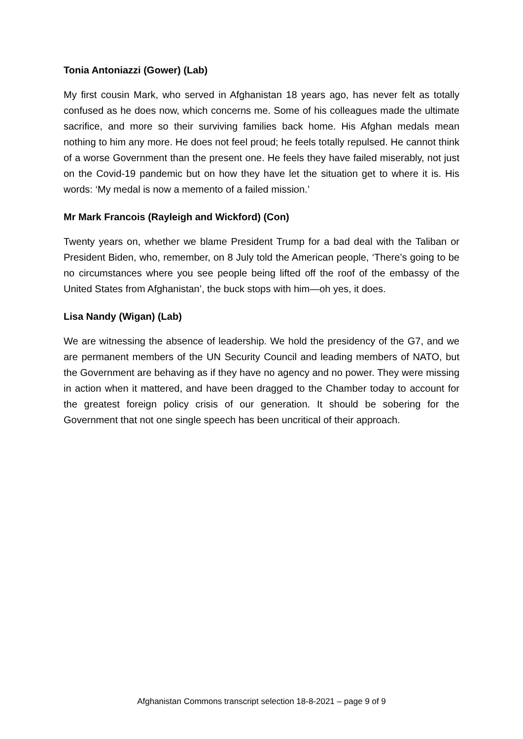Tonia Antoniazzi (Gower) (Lab)
My first cousin Mark, who served in Afghanistan 18 years ago, has never felt as totally confused as he does now, which concerns me. Some of his colleagues made the ultimate sacrifice, and more so their surviving families back home. His Afghan medals mean nothing to him any more. He does not feel proud; he feels totally repulsed. He cannot think of a worse Government than the present one. He feels they have failed miserably, not just on the Covid-19 pandemic but on how they have let the situation get to where it is. His words: ‘My medal is now a memento of a failed mission.’
Mr Mark Francois (Rayleigh and Wickford) (Con)
Twenty years on, whether we blame President Trump for a bad deal with the Taliban or President Biden, who, remember, on 8 July told the American people, ‘There’s going to be no circumstances where you see people being lifted off the roof of the embassy of the United States from Afghanistan’, the buck stops with him—oh yes, it does.
Lisa Nandy (Wigan) (Lab)
We are witnessing the absence of leadership. We hold the presidency of the G7, and we are permanent members of the UN Security Council and leading members of NATO, but the Government are behaving as if they have no agency and no power. They were missing in action when it mattered, and have been dragged to the Chamber today to account for the greatest foreign policy crisis of our generation. It should be sobering for the Government that not one single speech has been uncritical of their approach.
Afghanistan Commons transcript selection 18-8-2021 – page 9 of 9